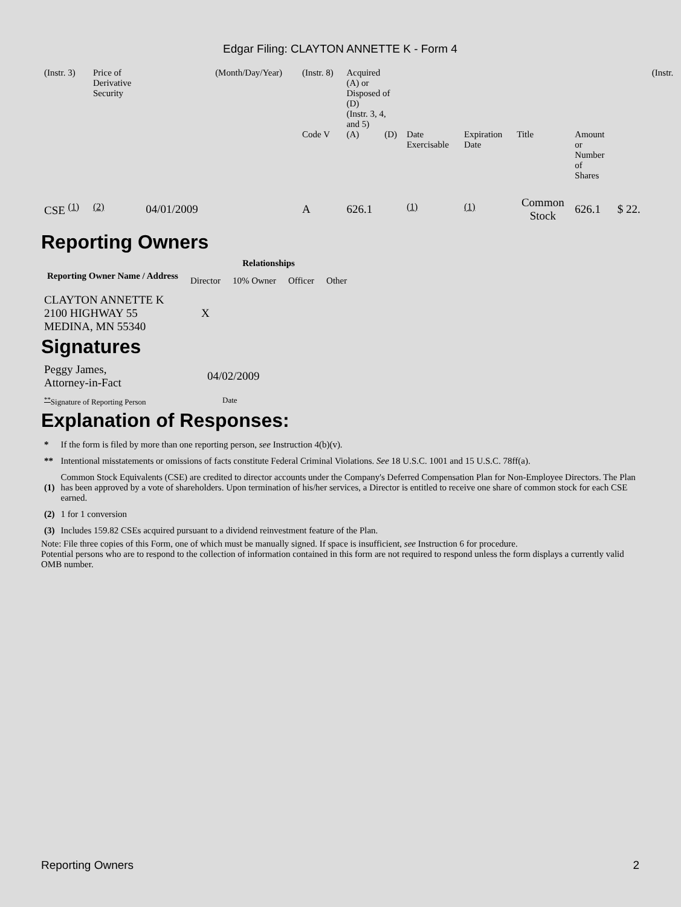Edgar Filing: CLAYTON ANNETTE K - Form 4
| (Instr. 3) | Price of Derivative Security | | (Month/Day/Year) | (Instr. 8) | Acquired (A) or Disposed of (D) (Instr. 3, 4, and 5) | | | | | | | (Instr. |
| | | | | Code V | (A) | (D) | Date Exercisable | Expiration Date | Title | Amount or Number of Shares | | |
| CSE <sup>(1)</sup> | <sup>(2)</sup> | 04/01/2009 | | A | 626.1 | | <sup>(1)</sup> | <sup>(1)</sup> | Common Stock | 626.1 | $ 22. | |
Reporting Owners
| Reporting Owner Name / Address | Relationships | | | |
| --- | --- | --- | --- | --- |
| | Director | 10% Owner | Officer | Other |
| CLAYTON ANNETTE K 2100 HIGHWAY 55 MEDINA, MN 55340 | X | | | |
Signatures
| Peggy James, Attorney-in-Fact | 04/02/2009 |
| <sup>**</sup> Signature of Reporting Person | Date |
Explanation of Responses:
| * | If the form is filed by more than one reporting person, see Instruction 4(b)(v). |
| ** | Intentional misstatements or omissions of facts constitute Federal Criminal Violations. See 18 U.S.C. 1001 and 15 U.S.C. 78ff(a). |
| (1) | Common Stock Equivalents (CSE) are credited to director accounts under the Company's Deferred Compensation Plan for Non-Employee Directors. The Plan has been approved by a vote of shareholders. Upon termination of his/her services, a Director is entitled to receive one share of common stock for each CSE earned. |
| (2) | 1 for 1 conversion |
| (3) | Includes 159.82 CSEs acquired pursuant to a dividend reinvestment feature of the Plan. |
Note: File three copies of this Form, one of which must be manually signed. If space is insufficient, see Instruction 6 for procedure.
Potential persons who are to respond to the collection of information contained in this form are not required to respond unless the form displays a currently valid OMB number.
Reporting Owners 2